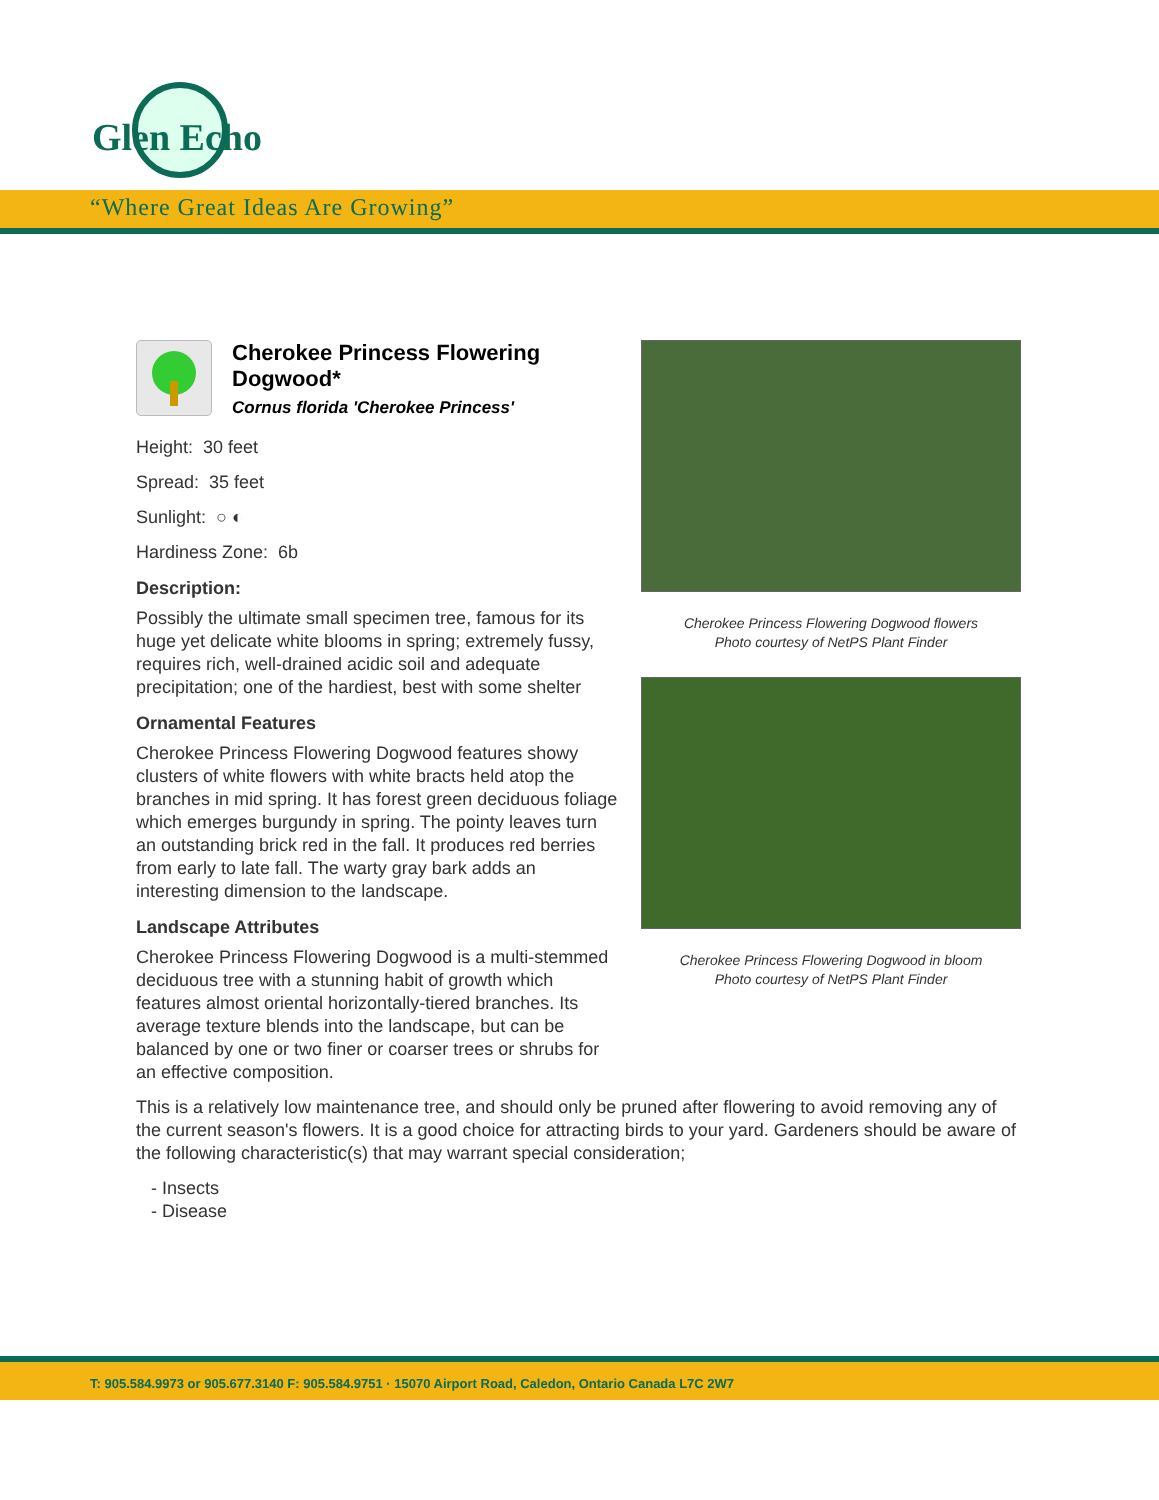Glen Echo
“Where Great Ideas Are Growing”
Cherokee Princess Flowering Dogwood*
Cornus florida 'Cherokee Princess'
Height: 30 feet
Spread: 35 feet
Sunlight: ○ ◐
Hardiness Zone: 6b
Description:
Possibly the ultimate small specimen tree, famous for its huge yet delicate white blooms in spring; extremely fussy, requires rich, well-drained acidic soil and adequate precipitation; one of the hardiest, best with some shelter
Ornamental Features
Cherokee Princess Flowering Dogwood features showy clusters of white flowers with white bracts held atop the branches in mid spring. It has forest green deciduous foliage which emerges burgundy in spring. The pointy leaves turn an outstanding brick red in the fall. It produces red berries from early to late fall. The warty gray bark adds an interesting dimension to the landscape.
Landscape Attributes
Cherokee Princess Flowering Dogwood is a multi-stemmed deciduous tree with a stunning habit of growth which features almost oriental horizontally-tiered branches. Its average texture blends into the landscape, but can be balanced by one or two finer or coarser trees or shrubs for an effective composition.
Cherokee Princess Flowering Dogwood flowers
Photo courtesy of NetPS Plant Finder
Cherokee Princess Flowering Dogwood in bloom
Photo courtesy of NetPS Plant Finder
This is a relatively low maintenance tree, and should only be pruned after flowering to avoid removing any of the current season's flowers. It is a good choice for attracting birds to your yard. Gardeners should be aware of the following characteristic(s) that may warrant special consideration;
- Insects
- Disease
T: 905.584.9973 or 905.677.3140 F: 905.584.9751 · 15070 Airport Road, Caledon, Ontario Canada L7C 2W7